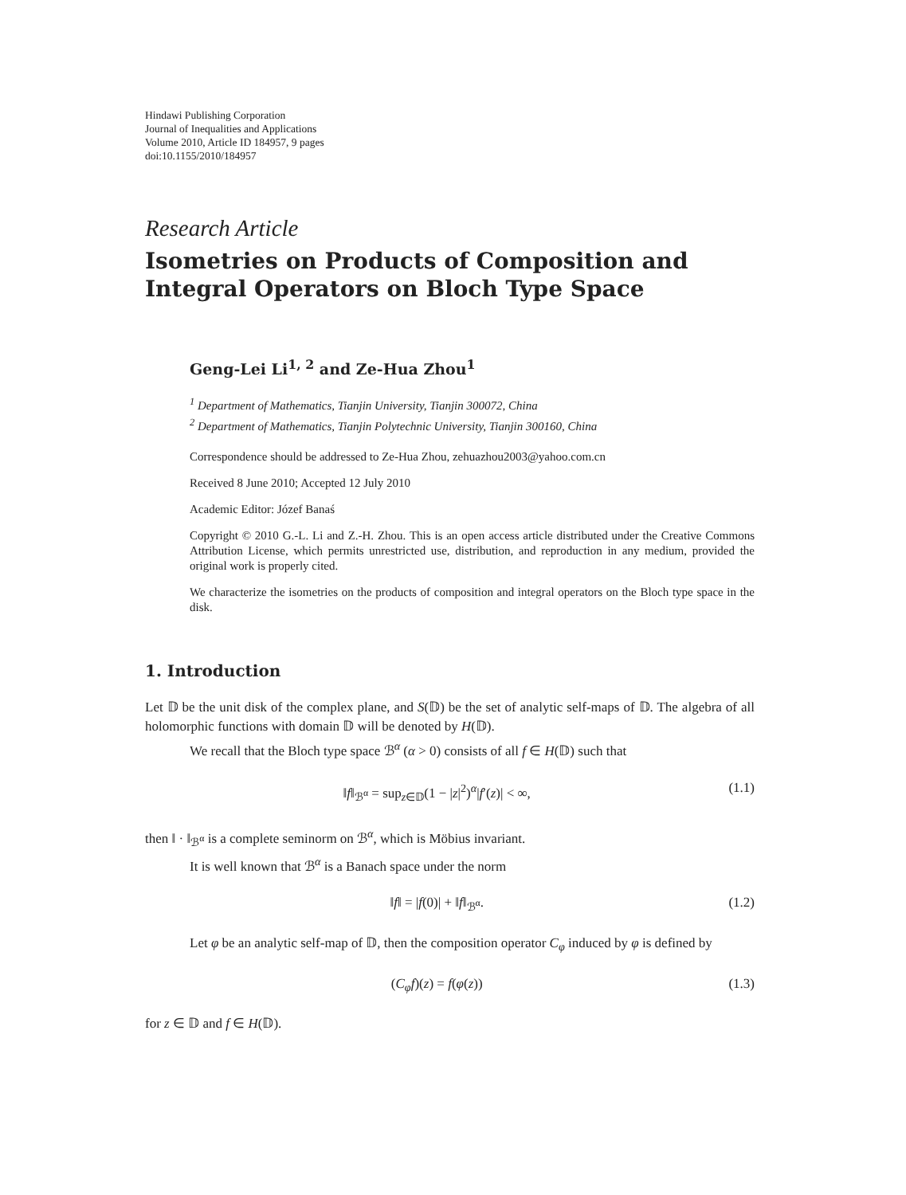Hindawi Publishing Corporation
Journal of Inequalities and Applications
Volume 2010, Article ID 184957, 9 pages
doi:10.1155/2010/184957
Research Article
Isometries on Products of Composition and Integral Operators on Bloch Type Space
Geng-Lei Li<sup>1, 2</sup> and Ze-Hua Zhou<sup>1</sup>
<sup>1</sup> Department of Mathematics, Tianjin University, Tianjin 300072, China
<sup>2</sup> Department of Mathematics, Tianjin Polytechnic University, Tianjin 300160, China
Correspondence should be addressed to Ze-Hua Zhou, zehuazhou2003@yahoo.com.cn
Received 8 June 2010; Accepted 12 July 2010
Academic Editor: Józef Banaś
Copyright © 2010 G.-L. Li and Z.-H. Zhou. This is an open access article distributed under the Creative Commons Attribution License, which permits unrestricted use, distribution, and reproduction in any medium, provided the original work is properly cited.
We characterize the isometries on the products of composition and integral operators on the Bloch type space in the disk.
1. Introduction
Let 𝔻 be the unit disk of the complex plane, and S(𝔻) be the set of analytic self-maps of 𝔻. The algebra of all holomorphic functions with domain 𝔻 will be denoted by H(𝔻).
We recall that the Bloch type space ℬ<sup>α</sup> (α > 0) consists of all f ∈ H(𝔻) such that
‖f‖<sub>ℬ<sup>α</sup></sub> = sup<sub>z∈𝔻</sub>(1 − |z|<sup>2</sup>)<sup>α</sup>|f′(z)| < ∞, (1.1)
then ‖ · ‖<sub>ℬ<sup>α</sup></sub> is a complete seminorm on ℬ<sup>α</sup>, which is Möbius invariant.
It is well known that ℬ<sup>α</sup> is a Banach space under the norm
‖f‖ = |f(0)| + ‖f‖<sub>ℬ<sup>α</sup></sub>. (1.2)
Let φ be an analytic self-map of 𝔻, then the composition operator C<sub>φ</sub> induced by φ is defined by
(C<sub>φ</sub>f)(z) = f(φ(z)) (1.3)
for z ∈ 𝔻 and f ∈ H(𝔻).